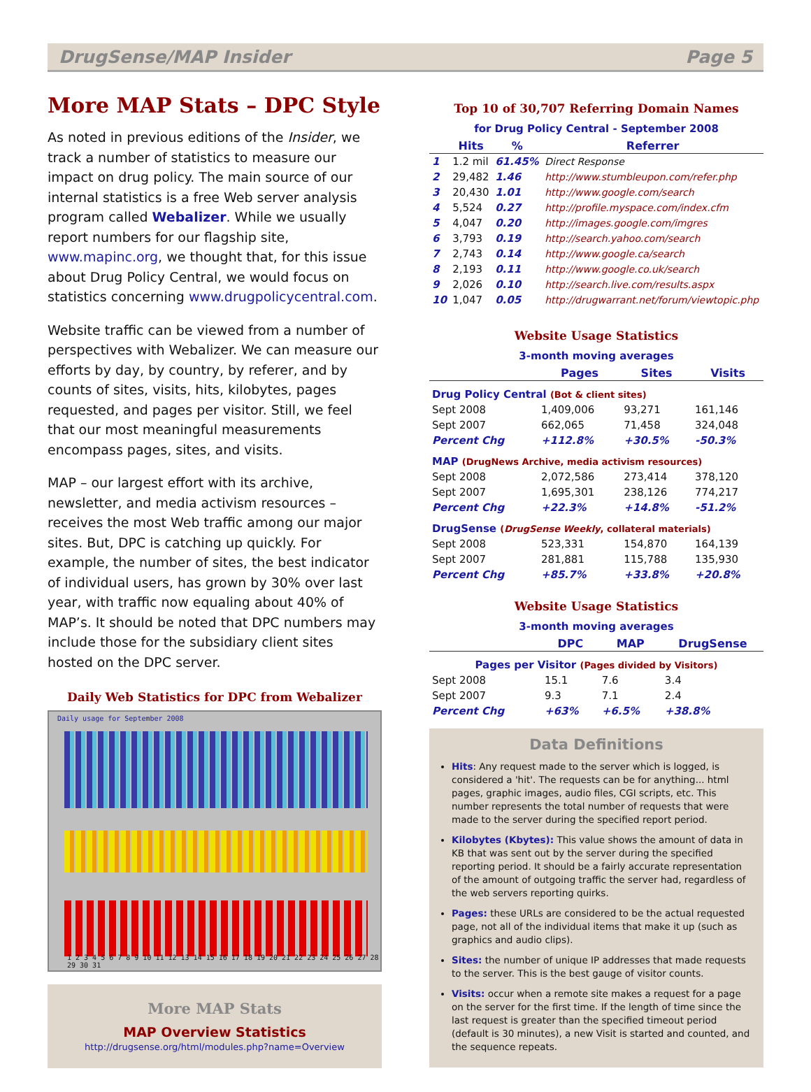DrugSense/MAP Insider Page 5
More MAP Stats – DPC Style
As noted in previous editions of the Insider, we track a number of statistics to measure our impact on drug policy. The main source of our internal statistics is a free Web server analysis program called Webalizer. While we usually report numbers for our flagship site, www.mapinc.org, we thought that, for this issue about Drug Policy Central, we would focus on statistics concerning www.drugpolicycentral.com.
Website traffic can be viewed from a number of perspectives with Webalizer. We can measure our efforts by day, by country, by referer, and by counts of sites, visits, hits, kilobytes, pages requested, and pages per visitor. Still, we feel that our most meaningful measurements encompass pages, sites, and visits.
MAP – our largest effort with its archive, newsletter, and media activism resources – receives the most Web traffic among our major sites. But, DPC is catching up quickly. For example, the number of sites, the best indicator of individual users, has grown by 30% over last year, with traffic now equaling about 40% of MAP’s. It should be noted that DPC numbers may include those for the subsidiary client sites hosted on the DPC server.
Daily Web Statistics for DPC from Webalizer
Daily usage for September 2008
1 2 3 4 5 6 7 8 9 10 11 12 13 14 15 16 17 18 19 20 21 22 23 24 25 26 27 28 29 30 31
More MAP Stats
MAP Overview Statistics
http://drugsense.org/html/modules.php?name=Overview
Top 10 of 30,707 Referring Domain Names
for Drug Policy Central - September 2008
| | Hits | % | Referrer |
| --- | --- | --- | --- |
| 1 | 1.2 mil | 61.45% | Direct Response |
| 2 | 29,482 | 1.46 | http://www.stumbleupon.com/refer.php |
| 3 | 20,430 | 1.01 | http://www.google.com/search |
| 4 | 5,524 | 0.27 | http://profile.myspace.com/index.cfm |
| 5 | 4,047 | 0.20 | http://images.google.com/imgres |
| 6 | 3,793 | 0.19 | http://search.yahoo.com/search |
| 7 | 2,743 | 0.14 | http://www.google.ca/search |
| 8 | 2,193 | 0.11 | http://www.google.co.uk/search |
| 9 | 2,026 | 0.10 | http://search.live.com/results.aspx |
| 10 | 1,047 | 0.05 | http://drugwarrant.net/forum/viewtopic.php |
Website Usage Statistics
3-month moving averages
| | Pages | Sites | Visits |
| --- | --- | --- | --- |
| Drug Policy Central (Bot & client sites) | | | |
| Sept 2008 | 1,409,006 | 93,271 | 161,146 |
| Sept 2007 | 662,065 | 71,458 | 324,048 |
| Percent Chg | +112.8% | +30.5% | -50.3% |
| MAP (DrugNews Archive, media activism resources) | | | |
| Sept 2008 | 2,072,586 | 273,414 | 378,120 |
| Sept 2007 | 1,695,301 | 238,126 | 774,217 |
| Percent Chg | +22.3% | +14.8% | -51.2% |
| DrugSense ( DrugSense Weekly , collateral materials) | | | |
| Sept 2008 | 523,331 | 154,870 | 164,139 |
| Sept 2007 | 281,881 | 115,788 | 135,930 |
| Percent Chg | +85.7% | +33.8% | +20.8% |
Website Usage Statistics
3-month moving averages
| | DPC | MAP | DrugSense |
| --- | --- | --- | --- |
| Pages per Visitor (Pages divided by Visitors) | | | |
| Sept 2008 | 15.1 | 7.6 | 3.4 |
| Sept 2007 | 9.3 | 7.1 | 2.4 |
| Percent Chg | +63% | +6.5% | +38.8% |
Data Definitions
Hits: Any request made to the server which is logged, is considered a 'hit'. The requests can be for anything... html pages, graphic images, audio files, CGI scripts, etc. This number represents the total number of requests that were made to the server during the specified report period.
Kilobytes (Kbytes): This value shows the amount of data in KB that was sent out by the server during the specified reporting period. It should be a fairly accurate representation of the amount of outgoing traffic the server had, regardless of the web servers reporting quirks.
Pages: these URLs are considered to be the actual requested page, not all of the individual items that make it up (such as graphics and audio clips).
Sites: the number of unique IP addresses that made requests to the server. This is the best gauge of visitor counts.
Visits: occur when a remote site makes a request for a page on the server for the first time. If the length of time since the last request is greater than the specified timeout period (default is 30 minutes), a new Visit is started and counted, and the sequence repeats.